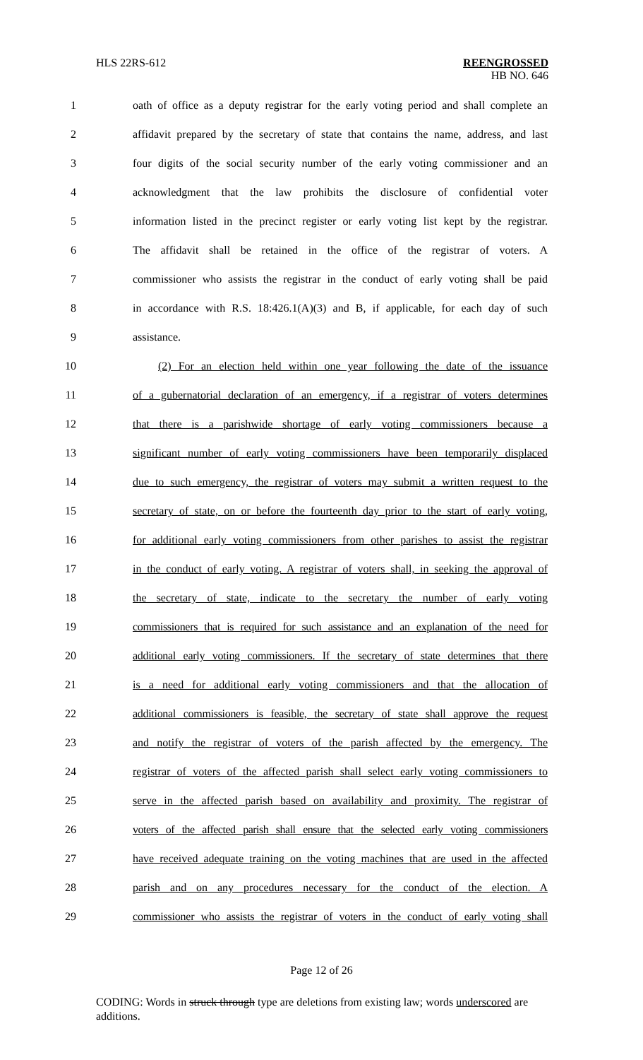HLS 22RS-612 REENGROSSED
HB NO. 646
1 oath of office as a deputy registrar for the early voting period and shall complete an
2 affidavit prepared by the secretary of state that contains the name, address, and last
3 four digits of the social security number of the early voting commissioner and an
4 acknowledgment that the law prohibits the disclosure of confidential voter
5 information listed in the precinct register or early voting list kept by the registrar.
6 The affidavit shall be retained in the office of the registrar of voters. A
7 commissioner who assists the registrar in the conduct of early voting shall be paid
8 in accordance with R.S. 18:426.1(A)(3) and B, if applicable, for each day of such
9 assistance.
10 (2) For an election held within one year following the date of the issuance
11 of a gubernatorial declaration of an emergency, if a registrar of voters determines
12 that there is a parishwide shortage of early voting commissioners because a
13 significant number of early voting commissioners have been temporarily displaced
14 due to such emergency, the registrar of voters may submit a written request to the
15 secretary of state, on or before the fourteenth day prior to the start of early voting,
16 for additional early voting commissioners from other parishes to assist the registrar
17 in the conduct of early voting. A registrar of voters shall, in seeking the approval of
18 the secretary of state, indicate to the secretary the number of early voting
19 commissioners that is required for such assistance and an explanation of the need for
20 additional early voting commissioners. If the secretary of state determines that there
21 is a need for additional early voting commissioners and that the allocation of
22 additional commissioners is feasible, the secretary of state shall approve the request
23 and notify the registrar of voters of the parish affected by the emergency. The
24 registrar of voters of the affected parish shall select early voting commissioners to
25 serve in the affected parish based on availability and proximity. The registrar of
26 voters of the affected parish shall ensure that the selected early voting commissioners
27 have received adequate training on the voting machines that are used in the affected
28 parish and on any procedures necessary for the conduct of the election. A
29 commissioner who assists the registrar of voters in the conduct of early voting shall
Page 12 of 26
CODING: Words in struck through type are deletions from existing law; words underscored are additions.